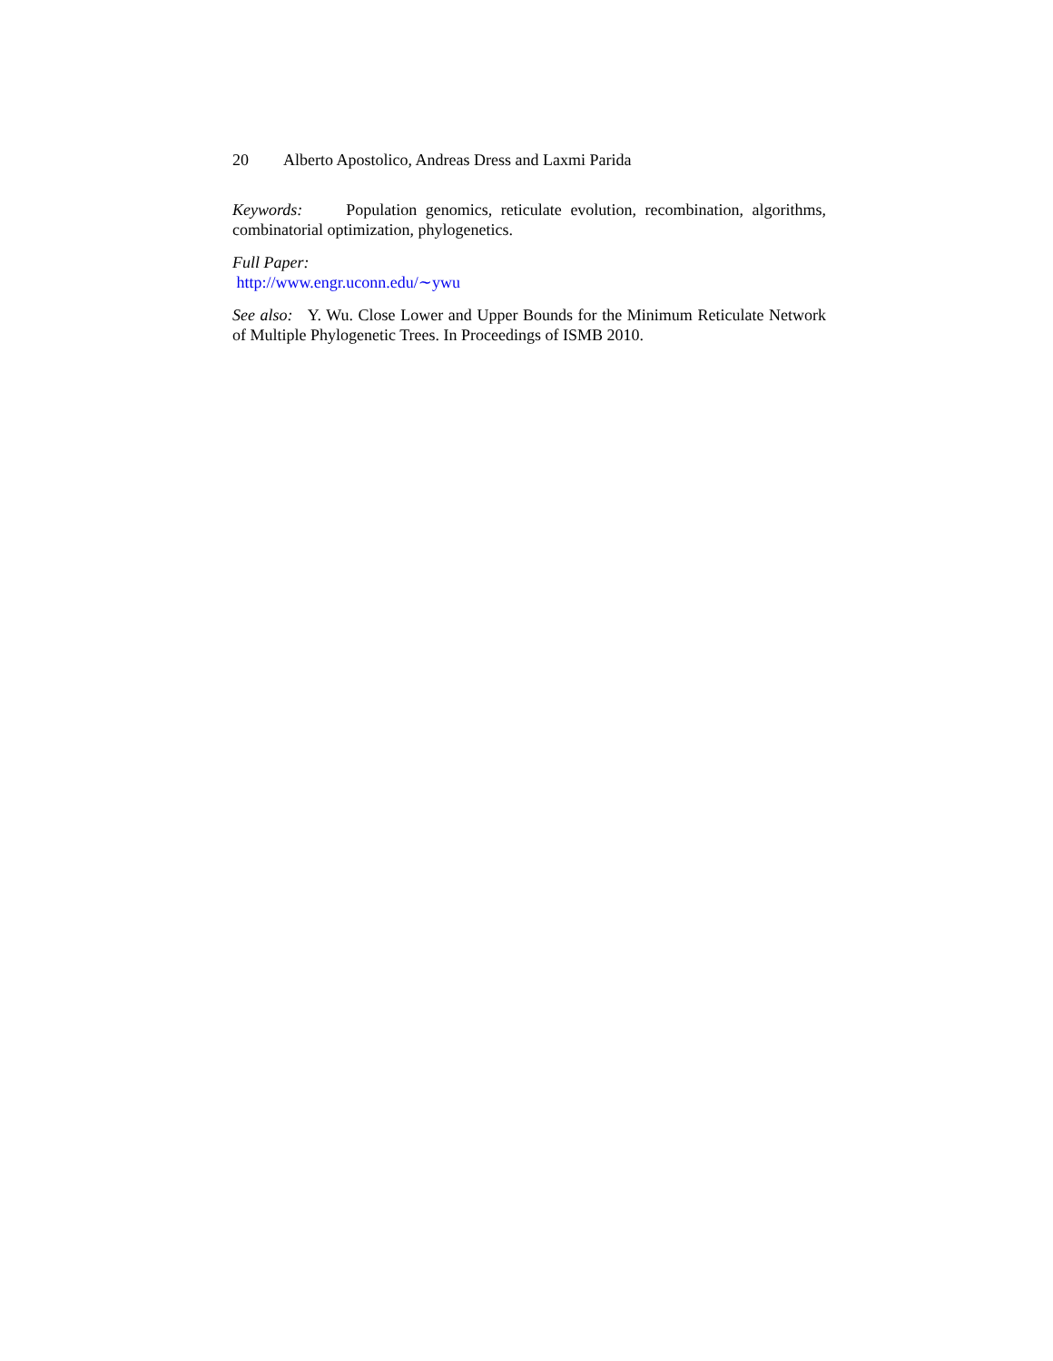20 Alberto Apostolico, Andreas Dress and Laxmi Parida
Keywords: Population genomics, reticulate evolution, recombination, algorithms, combinatorial optimization, phylogenetics.
Full Paper:
http://www.engr.uconn.edu/∼ywu
See also: Y. Wu. Close Lower and Upper Bounds for the Minimum Reticulate Network of Multiple Phylogenetic Trees. In Proceedings of ISMB 2010.